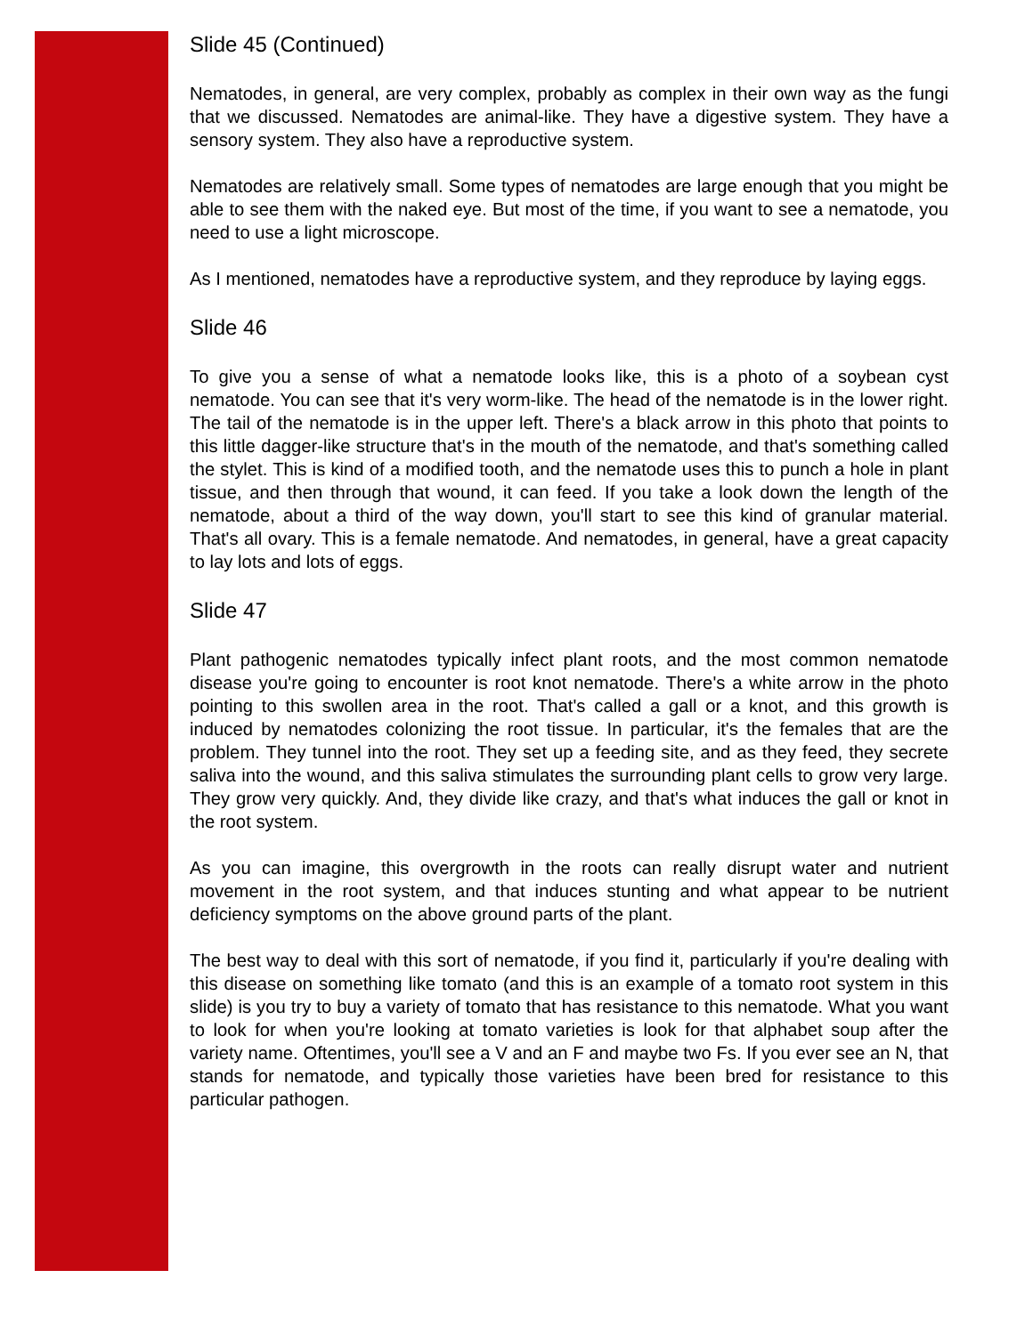Slide 45 (Continued)
Nematodes, in general, are very complex, probably as complex in their own way as the fungi that we discussed. Nematodes are animal-like. They have a digestive system. They have a sensory system. They also have a reproductive system.
Nematodes are relatively small. Some types of nematodes are large enough that you might be able to see them with the naked eye. But most of the time, if you want to see a nematode, you need to use a light microscope.
As I mentioned, nematodes have a reproductive system, and they reproduce by laying eggs.
Slide 46
To give you a sense of what a nematode looks like, this is a photo of a soybean cyst nematode. You can see that it's very worm-like. The head of the nematode is in the lower right. The tail of the nematode is in the upper left. There's a black arrow in this photo that points to this little dagger-like structure that's in the mouth of the nematode, and that's something called the stylet. This is kind of a modified tooth, and the nematode uses this to punch a hole in plant tissue, and then through that wound, it can feed. If you take a look down the length of the nematode, about a third of the way down, you'll start to see this kind of granular material. That's all ovary. This is a female nematode. And nematodes, in general, have a great capacity to lay lots and lots of eggs.
Slide 47
Plant pathogenic nematodes typically infect plant roots, and the most common nematode disease you're going to encounter is root knot nematode. There's a white arrow in the photo pointing to this swollen area in the root. That's called a gall or a knot, and this growth is induced by nematodes colonizing the root tissue. In particular, it's the females that are the problem. They tunnel into the root. They set up a feeding site, and as they feed, they secrete saliva into the wound, and this saliva stimulates the surrounding plant cells to grow very large. They grow very quickly. And, they divide like crazy, and that's what induces the gall or knot in the root system.
As you can imagine, this overgrowth in the roots can really disrupt water and nutrient movement in the root system, and that induces stunting and what appear to be nutrient deficiency symptoms on the above ground parts of the plant.
The best way to deal with this sort of nematode, if you find it, particularly if you're dealing with this disease on something like tomato (and this is an example of a tomato root system in this slide) is you try to buy a variety of tomato that has resistance to this nematode. What you want to look for when you're looking at tomato varieties is look for that alphabet soup after the variety name. Oftentimes, you'll see a V and an F and maybe two Fs. If you ever see an N, that stands for nematode, and typically those varieties have been bred for resistance to this particular pathogen.